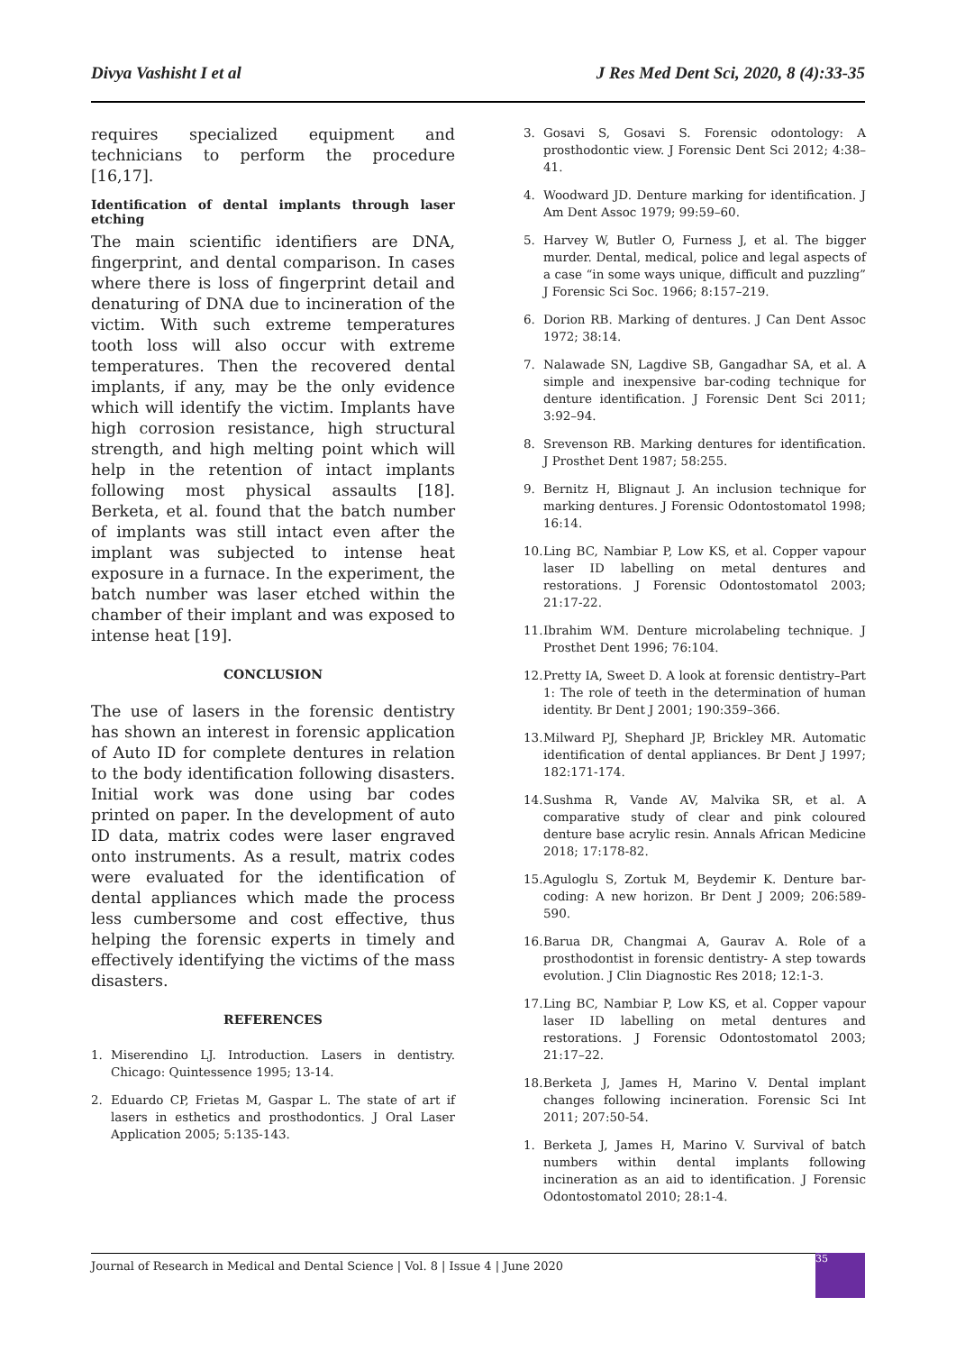Divya Vashisht I et al J Res Med Dent Sci, 2020, 8 (4):33-35
requires specialized equipment and technicians to perform the procedure [16,17].
Identification of dental implants through laser etching
The main scientific identifiers are DNA, fingerprint, and dental comparison. In cases where there is loss of fingerprint detail and denaturing of DNA due to incineration of the victim. With such extreme temperatures tooth loss will also occur with extreme temperatures. Then the recovered dental implants, if any, may be the only evidence which will identify the victim. Implants have high corrosion resistance, high structural strength, and high melting point which will help in the retention of intact implants following most physical assaults [18]. Berketa, et al. found that the batch number of implants was still intact even after the implant was subjected to intense heat exposure in a furnace. In the experiment, the batch number was laser etched within the chamber of their implant and was exposed to intense heat [19].
CONCLUSION
The use of lasers in the forensic dentistry has shown an interest in forensic application of Auto ID for complete dentures in relation to the body identification following disasters. Initial work was done using bar codes printed on paper. In the development of auto ID data, matrix codes were laser engraved onto instruments. As a result, matrix codes were evaluated for the identification of dental appliances which made the process less cumbersome and cost effective, thus helping the forensic experts in timely and effectively identifying the victims of the mass disasters.
REFERENCES
1. Miserendino LJ. Introduction. Lasers in dentistry. Chicago: Quintessence 1995; 13-14.
2. Eduardo CP, Frietas M, Gaspar L. The state of art if lasers in esthetics and prosthodontics. J Oral Laser Application 2005; 5:135-143.
3. Gosavi S, Gosavi S. Forensic odontology: A prosthodontic view. J Forensic Dent Sci 2012; 4:38–41.
4. Woodward JD. Denture marking for identification. J Am Dent Assoc 1979; 99:59–60.
5. Harvey W, Butler O, Furness J, et al. The bigger murder. Dental, medical, police and legal aspects of a case “in some ways unique, difficult and puzzling” J Forensic Sci Soc. 1966; 8:157–219.
6. Dorion RB. Marking of dentures. J Can Dent Assoc 1972; 38:14.
7. Nalawade SN, Lagdive SB, Gangadhar SA, et al. A simple and inexpensive bar-coding technique for denture identification. J Forensic Dent Sci 2011; 3:92–94.
8. Srevenson RB. Marking dentures for identification. J Prosthet Dent 1987; 58:255.
9. Bernitz H, Blignaut J. An inclusion technique for marking dentures. J Forensic Odontostomatol 1998; 16:14.
10. Ling BC, Nambiar P, Low KS, et al. Copper vapour laser ID labelling on metal dentures and restorations. J Forensic Odontostomatol 2003; 21:17-22.
11. Ibrahim WM. Denture microlabeling technique. J Prosthet Dent 1996; 76:104.
12. Pretty IA, Sweet D. A look at forensic dentistry–Part 1: The role of teeth in the determination of human identity. Br Dent J 2001; 190:359–366.
13. Milward PJ, Shephard JP, Brickley MR. Automatic identification of dental appliances. Br Dent J 1997; 182:171-174.
14. Sushma R, Vande AV, Malvika SR, et al. A comparative study of clear and pink coloured denture base acrylic resin. Annals African Medicine 2018; 17:178-82.
15. Aguloglu S, Zortuk M, Beydemir K. Denture bar-coding: A new horizon. Br Dent J 2009; 206:589-590.
16. Barua DR, Changmai A, Gaurav A. Role of a prosthodontist in forensic dentistry- A step towards evolution. J Clin Diagnostic Res 2018; 12:1-3.
17. Ling BC, Nambiar P, Low KS, et al. Copper vapour laser ID labelling on metal dentures and restorations. J Forensic Odontostomatol 2003; 21:17–22.
18. Berketa J, James H, Marino V. Dental implant changes following incineration. Forensic Sci Int 2011; 207:50-54.
1. Berketa J, James H, Marino V. Survival of batch numbers within dental implants following incineration as an aid to identification. J Forensic Odontostomatol 2010; 28:1-4.
Journal of Research in Medical and Dental Science | Vol. 8 | Issue 4 | June 2020
35